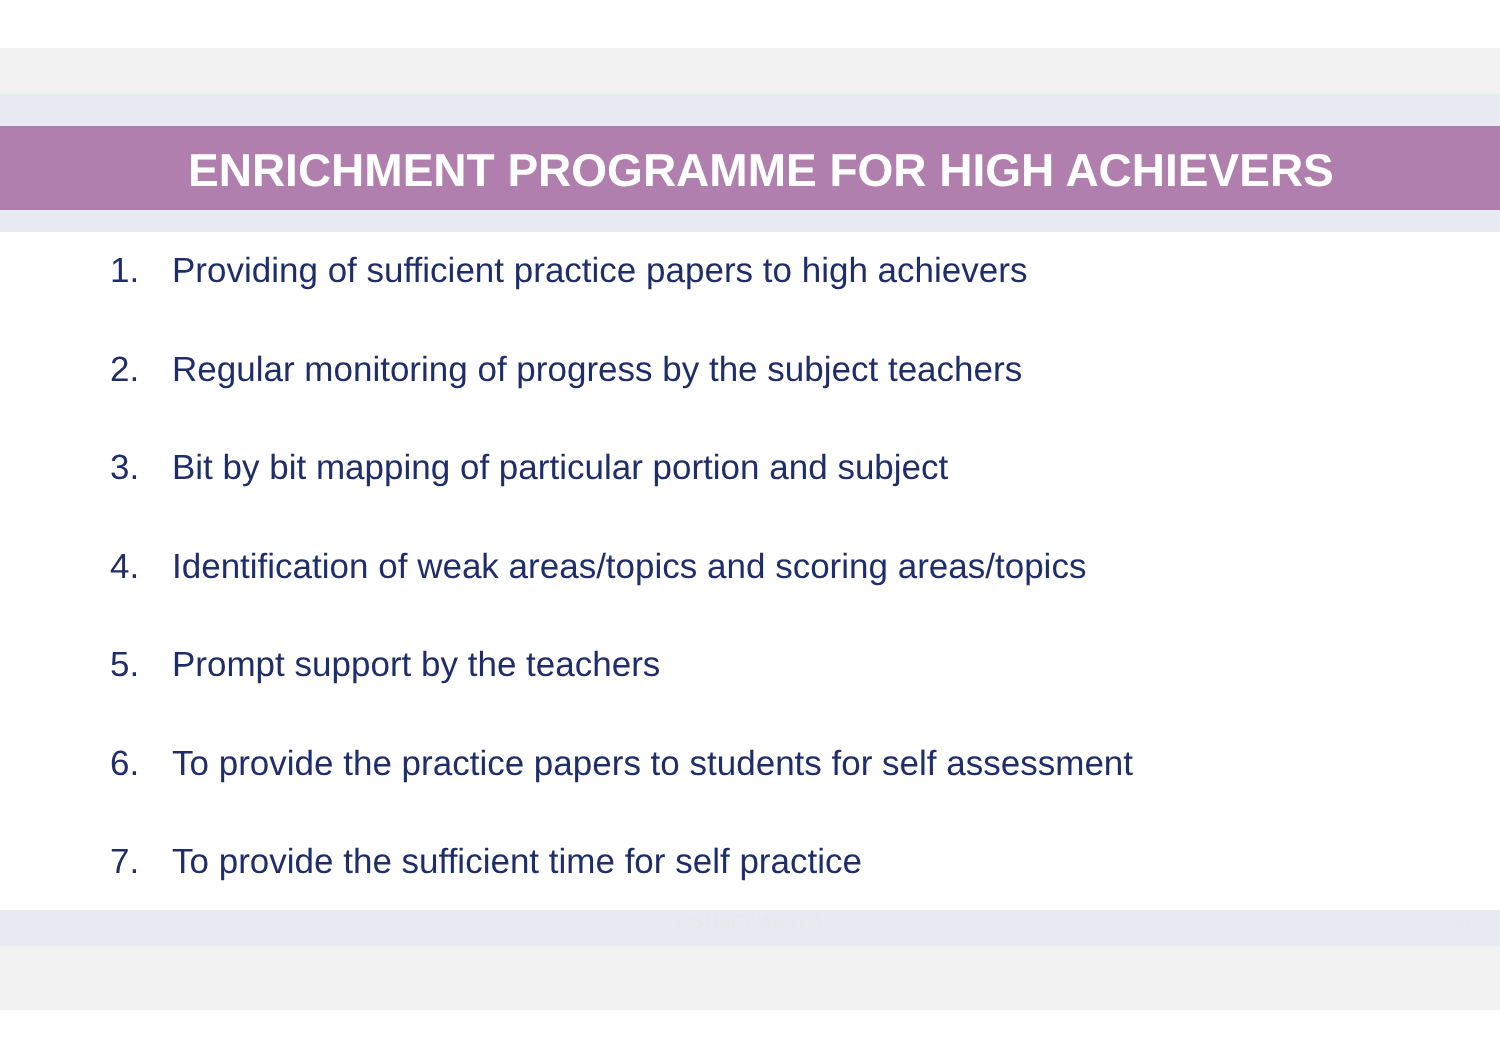ENRICHMENT PROGRAMME FOR HIGH ACHIEVERS
1. Providing of sufficient practice papers to high achievers
2. Regular monitoring of progress by the subject teachers
3. Bit by bit mapping of particular portion and subject
4. Identification of weak areas/topics and scoring areas/topics
5. Prompt support by the teachers
6. To provide the practice papers to students for self assessment
7. To provide the sufficient time for self practice
DISTRICT WEST-A 27